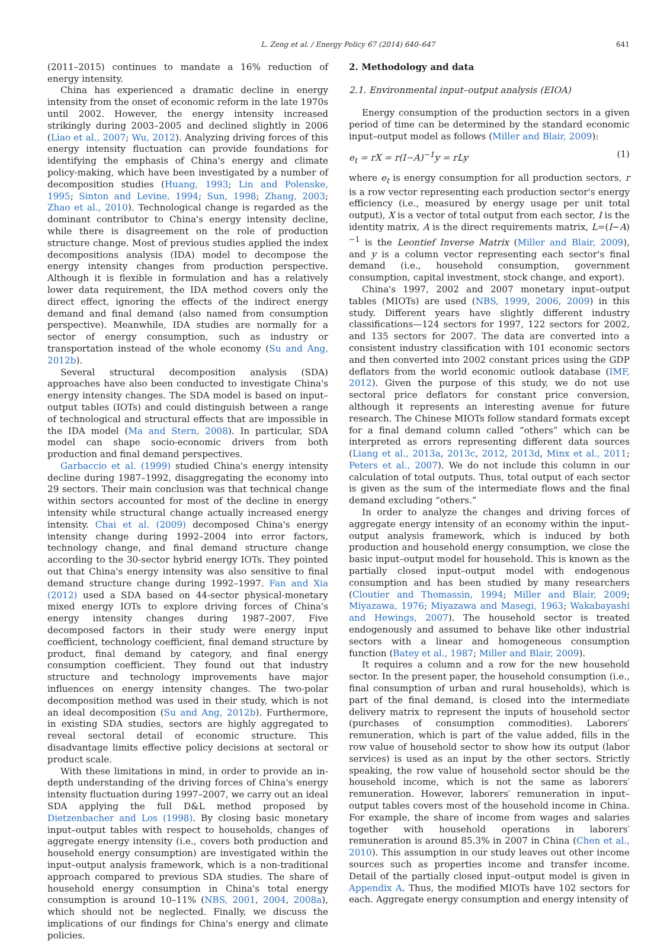L. Zeng et al. / Energy Policy 67 (2014) 640–647 641
(2011–2015) continues to mandate a 16% reduction of energy intensity.
China has experienced a dramatic decline in energy intensity from the onset of economic reform in the late 1970s until 2002. However, the energy intensity increased strikingly during 2003–2005 and declined slightly in 2006 (Liao et al., 2007; Wu, 2012). Analyzing driving forces of this energy intensity fluctuation can provide foundations for identifying the emphasis of China's energy and climate policy-making, which have been investigated by a number of decomposition studies (Huang, 1993; Lin and Polenske, 1995; Sinton and Levine, 1994; Sun, 1998; Zhang, 2003; Zhao et al., 2010). Technological change is regarded as the dominant contributor to China's energy intensity decline, while there is disagreement on the role of production structure change. Most of previous studies applied the index decompositions analysis (IDA) model to decompose the energy intensity changes from production perspective. Although it is flexible in formulation and has a relatively lower data requirement, the IDA method covers only the direct effect, ignoring the effects of the indirect energy demand and final demand (also named from consumption perspective). Meanwhile, IDA studies are normally for a sector of energy consumption, such as industry or transportation instead of the whole economy (Su and Ang, 2012b).
Several structural decomposition analysis (SDA) approaches have also been conducted to investigate China's energy intensity changes. The SDA model is based on input–output tables (IOTs) and could distinguish between a range of technological and structural effects that are impossible in the IDA model (Ma and Stern, 2008). In particular, SDA model can shape socio-economic drivers from both production and final demand perspectives.
Garbaccio et al. (1999) studied China's energy intensity decline during 1987–1992, disaggregating the economy into 29 sectors. Their main conclusion was that technical change within sectors accounted for most of the decline in energy intensity while structural change actually increased energy intensity. Chai et al. (2009) decomposed China's energy intensity change during 1992–2004 into error factors, technology change, and final demand structure change according to the 30-sector hybrid energy IOTs. They pointed out that China's energy intensity was also sensitive to final demand structure change during 1992–1997. Fan and Xia (2012) used a SDA based on 44-sector physical-monetary mixed energy IOTs to explore driving forces of China's energy intensity changes during 1987–2007. Five decomposed factors in their study were energy input coefficient, technology coefficient, final demand structure by product, final demand by category, and final energy consumption coefficient. They found out that industry structure and technology improvements have major influences on energy intensity changes. The two-polar decomposition method was used in their study, which is not an ideal decomposition (Su and Ang, 2012b). Furthermore, in existing SDA studies, sectors are highly aggregated to reveal sectoral detail of economic structure. This disadvantage limits effective policy decisions at sectoral or product scale.
With these limitations in mind, in order to provide an in-depth understanding of the driving forces of China's energy intensity fluctuation during 1997–2007, we carry out an ideal SDA applying the full D&L method proposed by Dietzenbacher and Los (1998). By closing basic monetary input–output tables with respect to households, changes of aggregate energy intensity (i.e., covers both production and household energy consumption) are investigated within the input–output analysis framework, which is a non-traditional approach compared to previous SDA studies. The share of household energy consumption in China's total energy consumption is around 10–11% (NBS, 2001, 2004, 2008a), which should not be neglected. Finally, we discuss the implications of our findings for China's energy and climate policies.
2. Methodology and data
2.1. Environmental input–output analysis (EIOA)
Energy consumption of the production sectors in a given period of time can be determined by the standard economic input–output model as follows (Miller and Blair, 2009):
e<sub>t</sub> = rX = r(I−A)<sup>−1</sup>y = rLy (1)
where e<sub>t</sub> is energy consumption for all production sectors, r is a row vector representing each production sector's energy efficiency (i.e., measured by energy usage per unit total output), X is a vector of total output from each sector, I is the identity matrix, A is the direct requirements matrix, L=(I−A)<sup>−1</sup> is the Leontief Inverse Matrix (Miller and Blair, 2009), and y is a column vector representing each sector's final demand (i.e., household consumption, government consumption, capital investment, stock change, and export).
China's 1997, 2002 and 2007 monetary input–output tables (MIOTs) are used (NBS, 1999, 2006, 2009) in this study. Different years have slightly different industry classifications—124 sectors for 1997, 122 sectors for 2002, and 135 sectors for 2007. The data are converted into a consistent industry classification with 101 economic sectors and then converted into 2002 constant prices using the GDP deflators from the world economic outlook database (IMF, 2012). Given the purpose of this study, we do not use sectoral price deflators for constant price conversion, although it represents an interesting avenue for future research. The Chinese MIOTs follow standard formats except for a final demand column called “others” which can be interpreted as errors representing different data sources (Liang et al., 2013a, 2013c, 2012, 2013d, Minx et al., 2011; Peters et al., 2007). We do not include this column in our calculation of total outputs. Thus, total output of each sector is given as the sum of the intermediate flows and the final demand excluding “others.”
In order to analyze the changes and driving forces of aggregate energy intensity of an economy within the input–output analysis framework, which is induced by both production and household energy consumption, we close the basic input–output model for household. This is known as the partially closed input–output model with endogenous consumption and has been studied by many researchers (Cloutier and Thomassin, 1994; Miller and Blair, 2009; Miyazawa, 1976; Miyazawa and Masegi, 1963; Wakabayashi and Hewings, 2007). The household sector is treated endogenously and assumed to behave like other industrial sectors with a linear and homogeneous consumption function (Batey et al., 1987; Miller and Blair, 2009).
It requires a column and a row for the new household sector. In the present paper, the household consumption (i.e., final consumption of urban and rural households), which is part of the final demand, is closed into the intermediate delivery matrix to represent the inputs of household sector (purchases of consumption commodities). Laborers′ remuneration, which is part of the value added, fills in the row value of household sector to show how its output (labor services) is used as an input by the other sectors. Strictly speaking, the row value of household sector should be the household income, which is not the same as laborers′ remuneration. However, laborers′ remuneration in input–output tables covers most of the household income in China. For example, the share of income from wages and salaries together with household operations in laborers′ remuneration is around 85.3% in 2007 in China (Chen et al., 2010). This assumption in our study leaves out other income sources such as properties income and transfer income. Detail of the partially closed input–output model is given in Appendix A. Thus, the modified MIOTs have 102 sectors for each. Aggregate energy consumption and energy intensity of